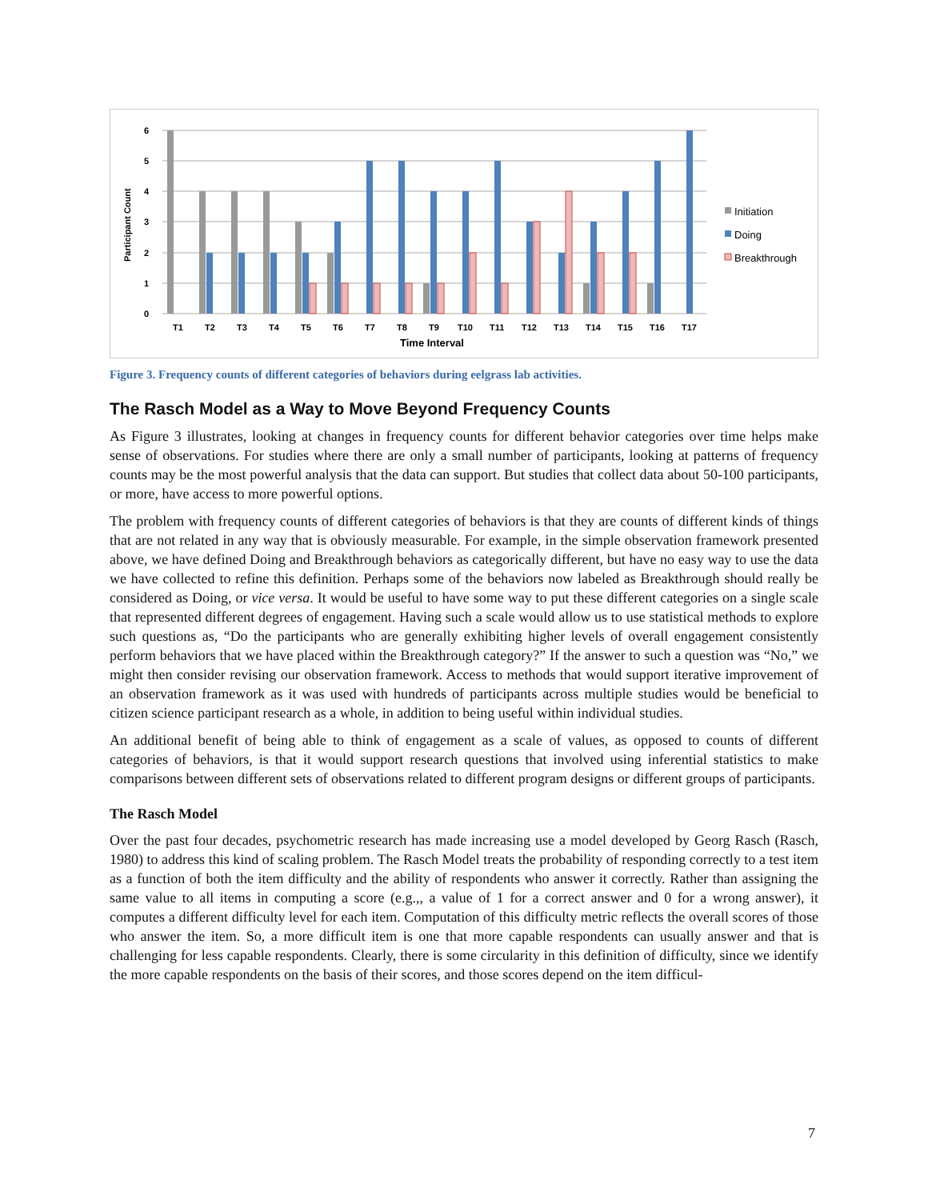0
1
2
3
4
5
6
Participant Count
T1
T2
T3
T4
T5
T6
T7
T8
T9
T10
T11
T12
T13
T14
T15
T16
T17
Time Interval
Initiation
Doing
Breakthrough
Figure 3. Frequency counts of different categories of behaviors during eelgrass lab activities.
The Rasch Model as a Way to Move Beyond Frequency Counts
As Figure 3 illustrates, looking at changes in frequency counts for different behavior categories over time helps make sense of observations. For studies where there are only a small number of participants, looking at patterns of frequency counts may be the most powerful analysis that the data can support. But studies that collect data about 50-100 participants, or more, have access to more powerful options.
The problem with frequency counts of different categories of behaviors is that they are counts of different kinds of things that are not related in any way that is obviously measurable. For example, in the simple observation framework presented above, we have defined Doing and Breakthrough behaviors as categorically different, but have no easy way to use the data we have collected to refine this definition. Perhaps some of the behaviors now labeled as Breakthrough should really be considered as Doing, or vice versa. It would be useful to have some way to put these different categories on a single scale that represented different degrees of engagement. Having such a scale would allow us to use statistical methods to explore such questions as, “Do the participants who are generally exhibiting higher levels of overall engagement consistently perform behaviors that we have placed within the Breakthrough category?” If the answer to such a question was “No,” we might then consider revising our observation framework. Access to methods that would support iterative improvement of an observation framework as it was used with hundreds of participants across multiple studies would be beneficial to citizen science participant research as a whole, in addition to being useful within individual studies.
An additional benefit of being able to think of engagement as a scale of values, as opposed to counts of different categories of behaviors, is that it would support research questions that involved using inferential statistics to make comparisons between different sets of observations related to different program designs or different groups of participants.
The Rasch Model
Over the past four decades, psychometric research has made increasing use a model developed by Georg Rasch (Rasch, 1980) to address this kind of scaling problem. The Rasch Model treats the probability of responding correctly to a test item as a function of both the item difficulty and the ability of respondents who answer it correctly. Rather than assigning the same value to all items in computing a score (e.g.,, a value of 1 for a correct answer and 0 for a wrong answer), it computes a different difficulty level for each item. Computation of this difficulty metric reflects the overall scores of those who answer the item. So, a more difficult item is one that more capable respondents can usually answer and that is challenging for less capable respondents. Clearly, there is some circularity in this definition of difficulty, since we identify the more capable respondents on the basis of their scores, and those scores depend on the item difficul-
7